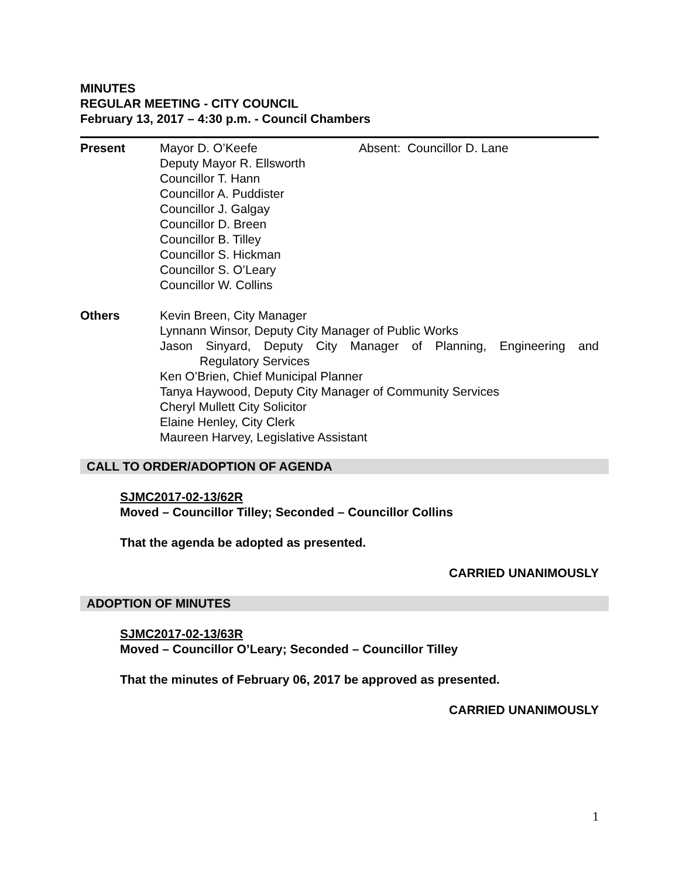MINUTES
REGULAR MEETING - CITY COUNCIL
February 13, 2017 – 4:30 p.m. - Council Chambers
Present Mayor D. O’Keefe
Deputy Mayor R. Ellsworth
Councillor T. Hann
Councillor A. Puddister
Councillor J. Galgay
Councillor D. Breen
Councillor B. Tilley
Councillor S. Hickman
Councillor S. O’Leary
Councillor W. Collins
Absent: Councillor D. Lane
Others Kevin Breen, City Manager
Lynnann Winsor, Deputy City Manager of Public Works
Jason Sinyard, Deputy City Manager of Planning, Engineering and
Regulatory Services
Ken O’Brien, Chief Municipal Planner
Tanya Haywood, Deputy City Manager of Community Services
Cheryl Mullett City Solicitor
Elaine Henley, City Clerk
Maureen Harvey, Legislative Assistant
CALL TO ORDER/ADOPTION OF AGENDA
SJMC2017-02-13/62R
Moved – Councillor Tilley; Seconded – Councillor Collins
That the agenda be adopted as presented.
CARRIED UNANIMOUSLY
ADOPTION OF MINUTES
SJMC2017-02-13/63R
Moved – Councillor O’Leary; Seconded – Councillor Tilley
That the minutes of February 06, 2017 be approved as presented.
CARRIED UNANIMOUSLY
1